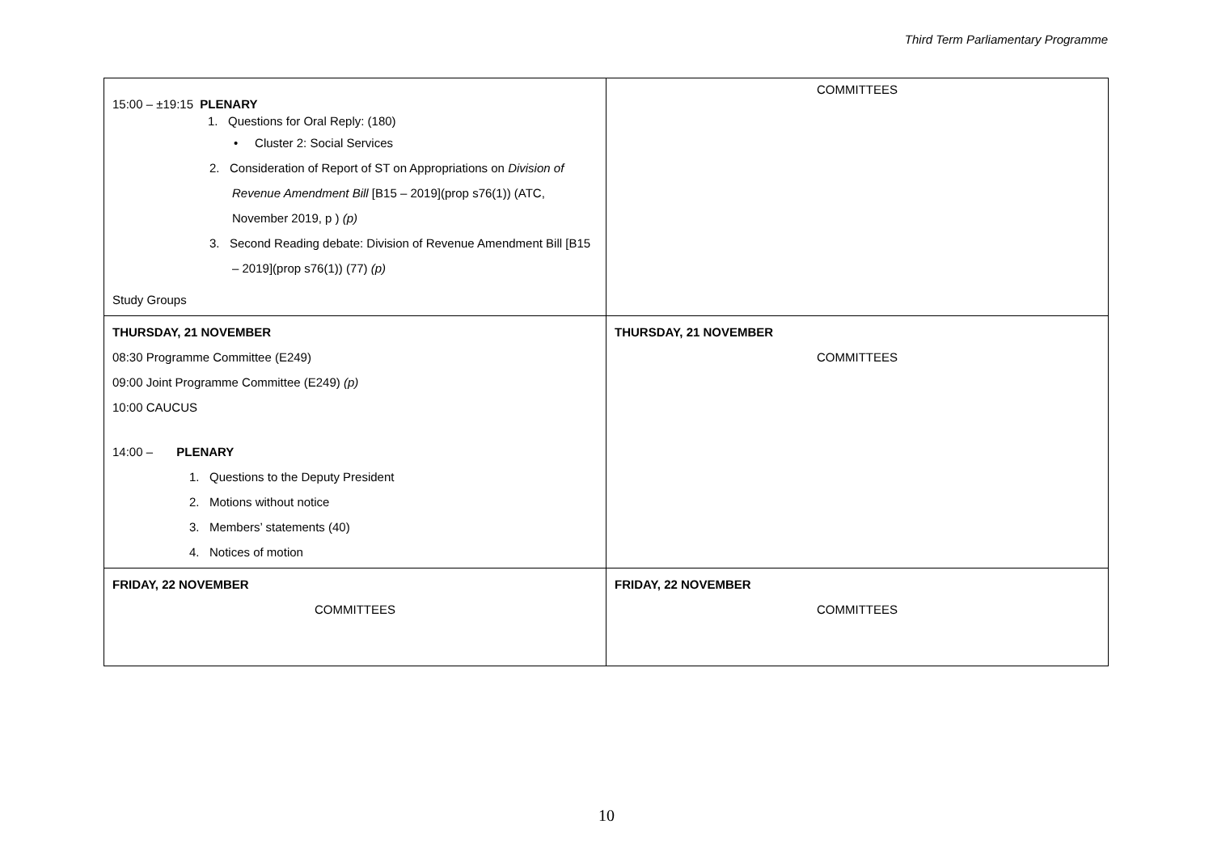Third Term Parliamentary Programme
| 15:00 – ±19:15 PLENARY 1. Questions for Oral Reply: (180) • Cluster 2: Social Services 2. Consideration of Report of ST on Appropriations on Division of Revenue Amendment Bill [B15 – 2019](prop s76(1)) (ATC, November 2019, p ) (p) 3. Second Reading debate: Division of Revenue Amendment Bill [B15 – 2019](prop s76(1)) (77) (p) Study Groups | COMMITTEES |
| THURSDAY, 21 NOVEMBER 08:30 Programme Committee (E249) 09:00 Joint Programme Committee (E249) (p) 10:00 CAUCUS 14:00 – PLENARY 1. Questions to the Deputy President 2. Motions without notice 3. Members’ statements (40) 4. Notices of motion | THURSDAY, 21 NOVEMBER COMMITTEES |
| FRIDAY, 22 NOVEMBER COMMITTEES | FRIDAY, 22 NOVEMBER COMMITTEES |
10